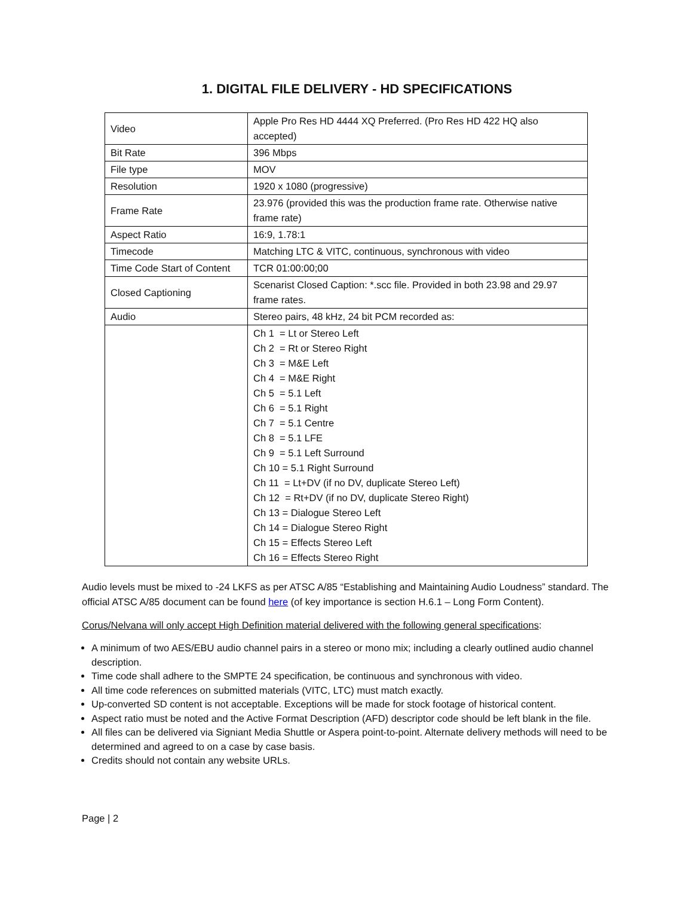1. DIGITAL FILE DELIVERY - HD SPECIFICATIONS
| Video | Apple Pro Res HD 4444 XQ Preferred. (Pro Res HD 422 HQ also accepted) |
| Bit Rate | 396 Mbps |
| File type | MOV |
| Resolution | 1920 x 1080 (progressive) |
| Frame Rate | 23.976 (provided this was the production frame rate. Otherwise native frame rate) |
| Aspect Ratio | 16:9, 1.78:1 |
| Timecode | Matching LTC & VITC, continuous, synchronous with video |
| Time Code Start of Content | TCR 01:00:00;00 |
| Closed Captioning | Scenarist Closed Caption: *.scc file. Provided in both 23.98 and 29.97 frame rates. |
| Audio | Stereo pairs, 48 kHz, 24 bit PCM recorded as: |
| | Ch 1 = Lt or Stereo Left Ch 2 = Rt or Stereo Right Ch 3 = M&E Left Ch 4 = M&E Right Ch 5 = 5.1 Left Ch 6 = 5.1 Right Ch 7 = 5.1 Centre Ch 8 = 5.1 LFE Ch 9 = 5.1 Left Surround Ch 10 = 5.1 Right Surround Ch 11 = Lt+DV (if no DV, duplicate Stereo Left) Ch 12 = Rt+DV (if no DV, duplicate Stereo Right) Ch 13 = Dialogue Stereo Left Ch 14 = Dialogue Stereo Right Ch 15 = Effects Stereo Left Ch 16 = Effects Stereo Right |
Audio levels must be mixed to -24 LKFS as per ATSC A/85 “Establishing and Maintaining Audio Loudness” standard. The official ATSC A/85 document can be found here (of key importance is section H.6.1 – Long Form Content).
Corus/Nelvana will only accept High Definition material delivered with the following general specifications:
A minimum of two AES/EBU audio channel pairs in a stereo or mono mix; including a clearly outlined audio channel description.
Time code shall adhere to the SMPTE 24 specification, be continuous and synchronous with video.
All time code references on submitted materials (VITC, LTC) must match exactly.
Up-converted SD content is not acceptable. Exceptions will be made for stock footage of historical content.
Aspect ratio must be noted and the Active Format Description (AFD) descriptor code should be left blank in the file.
All files can be delivered via Signiant Media Shuttle or Aspera point-to-point. Alternate delivery methods will need to be determined and agreed to on a case by case basis.
Credits should not contain any website URLs.
Page | 2